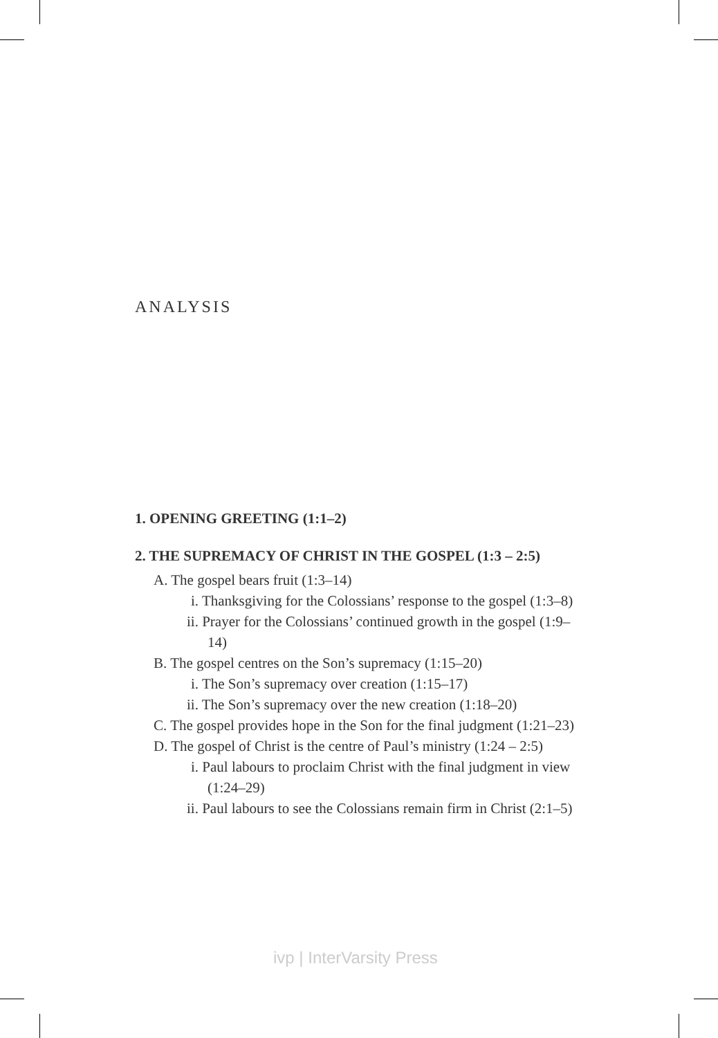ANALYSIS
1. OPENING GREETING (1:1–2)
2. THE SUPREMACY OF CHRIST IN THE GOSPEL (1:3 – 2:5)
A. The gospel bears fruit (1:3–14)
i. Thanksgiving for the Colossians’ response to the gospel (1:3–8)
ii. Prayer for the Colossians’ continued growth in the gospel (1:9–14)
B. The gospel centres on the Son’s supremacy (1:15–20)
i. The Son’s supremacy over creation (1:15–17)
ii. The Son’s supremacy over the new creation (1:18–20)
C. The gospel provides hope in the Son for the final judgment (1:21–23)
D. The gospel of Christ is the centre of Paul’s ministry (1:24 – 2:5)
i. Paul labours to proclaim Christ with the final judgment in view (1:24–29)
ii. Paul labours to see the Colossians remain firm in Christ (2:1–5)
ivp | InterVarsity Press